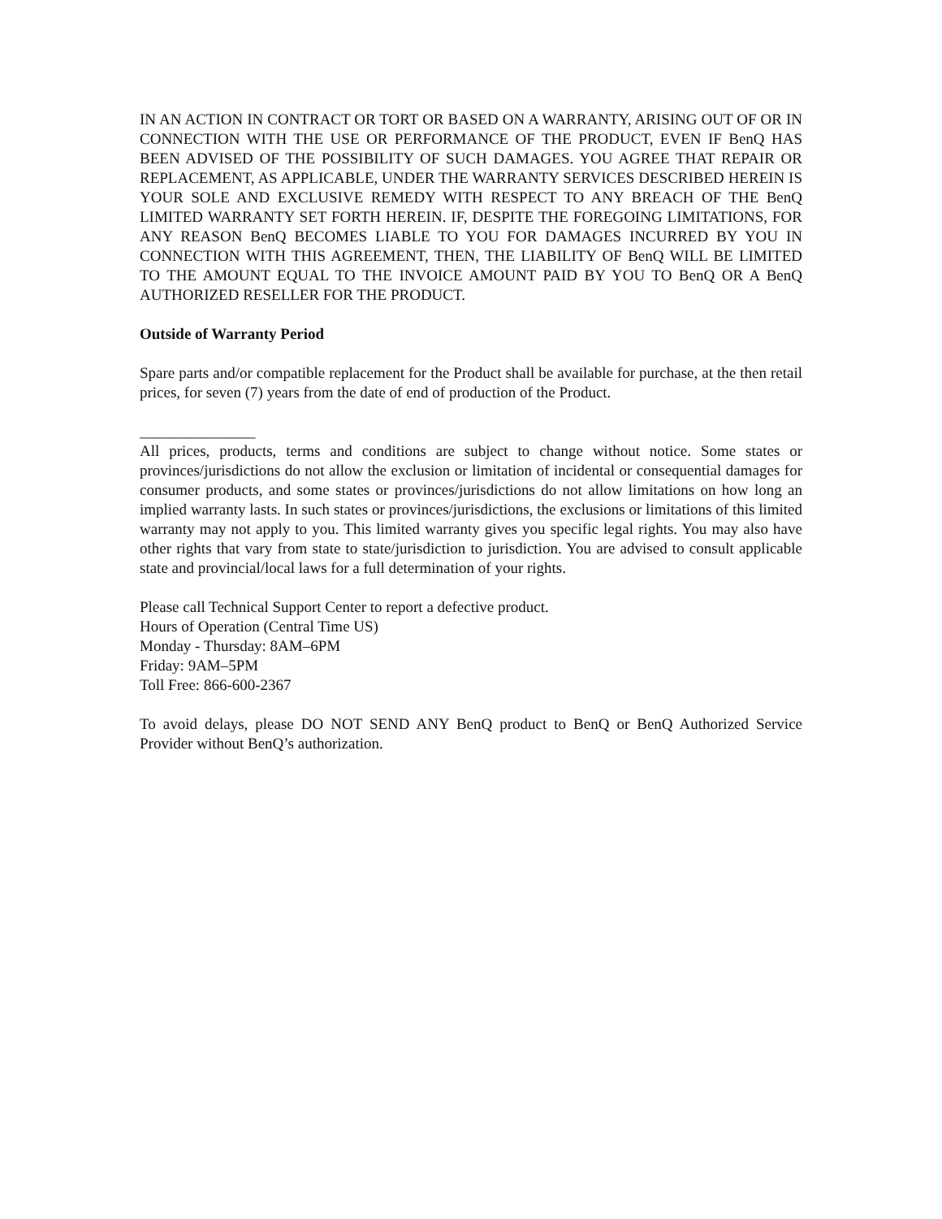IN AN ACTION IN CONTRACT OR TORT OR BASED ON A WARRANTY, ARISING OUT OF OR IN CONNECTION WITH THE USE OR PERFORMANCE OF THE PRODUCT, EVEN IF BenQ HAS BEEN ADVISED OF THE POSSIBILITY OF SUCH DAMAGES. YOU AGREE THAT REPAIR OR REPLACEMENT, AS APPLICABLE, UNDER THE WARRANTY SERVICES DESCRIBED HEREIN IS YOUR SOLE AND EXCLUSIVE REMEDY WITH RESPECT TO ANY BREACH OF THE BenQ LIMITED WARRANTY SET FORTH HEREIN. IF, DESPITE THE FOREGOING LIMITATIONS, FOR ANY REASON BenQ BECOMES LIABLE TO YOU FOR DAMAGES INCURRED BY YOU IN CONNECTION WITH THIS AGREEMENT, THEN, THE LIABILITY OF BenQ WILL BE LIMITED TO THE AMOUNT EQUAL TO THE INVOICE AMOUNT PAID BY YOU TO BenQ OR A BenQ AUTHORIZED RESELLER FOR THE PRODUCT.
Outside of Warranty Period
Spare parts and/or compatible replacement for the Product shall be available for purchase, at the then retail prices, for seven (7) years from the date of end of production of the Product.
_______________
All prices, products, terms and conditions are subject to change without notice. Some states or provinces/jurisdictions do not allow the exclusion or limitation of incidental or consequential damages for consumer products, and some states or provinces/jurisdictions do not allow limitations on how long an implied warranty lasts. In such states or provinces/jurisdictions, the exclusions or limitations of this limited warranty may not apply to you. This limited warranty gives you specific legal rights. You may also have other rights that vary from state to state/jurisdiction to jurisdiction. You are advised to consult applicable state and provincial/local laws for a full determination of your rights.
Please call Technical Support Center to report a defective product.
Hours of Operation (Central Time US)
Monday - Thursday: 8AM–6PM
Friday: 9AM–5PM
Toll Free: 866-600-2367
To avoid delays, please DO NOT SEND ANY BenQ product to BenQ or BenQ Authorized Service Provider without BenQ’s authorization.